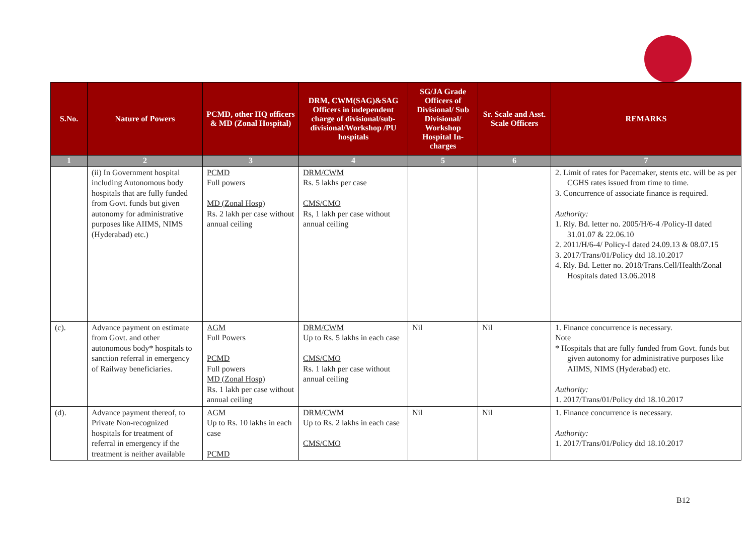| S.No. | Nature of Powers | PCMD, other HQ officers & MD (Zonal Hospital) | DRM, CWM(SAG)&SAG Officers in independent charge of divisional/sub-divisional/Workshop /PU hospitals | SG/JA Grade Officers of Divisional/ Sub Divisional/ Workshop Hospital In-charges | Sr. Scale and Asst. Scale Officers | REMARKS |
| --- | --- | --- | --- | --- | --- | --- |
| 1 | 2 | 3 | 4 | 5 | 6 | 7 |
| | (ii) In Government hospital including Autonomous body hospitals that are fully funded from Govt. funds but given autonomy for administrative purposes like AIIMS, NIMS (Hyderabad) etc.) | PCMD Full powers MD (Zonal Hosp) Rs. 2 lakh per case without annual ceiling | DRM/CWM Rs. 5 lakhs per case CMS/CMO Rs, 1 lakh per case without annual ceiling | | | 2. Limit of rates for Pacemaker, stents etc. will be as per CGHS rates issued from time to time. 3. Concurrence of associate finance is required. Authority: 1. Rly. Bd. letter no. 2005/H/6-4 /Policy-II dated 31.01.07 & 22.06.10 2. 2011/H/6-4/ Policy-I dated 24.09.13 & 08.07.15 3. 2017/Trans/01/Policy dtd 18.10.2017 4. Rly. Bd. Letter no. 2018/Trans.Cell/Health/Zonal Hospitals dated 13.06.2018 |
| (c). | Advance payment on estimate from Govt. and other autonomous body* hospitals to sanction referral in emergency of Railway beneficiaries. | AGM Full Powers PCMD Full powers MD (Zonal Hosp) Rs. 1 lakh per case without annual ceiling | DRM/CWM Up to Rs. 5 lakhs in each case CMS/CMO Rs. 1 lakh per case without annual ceiling | Nil | Nil | 1. Finance concurrence is necessary. Note * Hospitals that are fully funded from Govt. funds but given autonomy for administrative purposes like AIIMS, NIMS (Hyderabad) etc. Authority: 1. 2017/Trans/01/Policy dtd 18.10.2017 |
| (d). | Advance payment thereof, to Private Non-recognized hospitals for treatment of referral in emergency if the treatment is neither available | AGM Up to Rs. 10 lakhs in each case PCMD | DRM/CWM Up to Rs. 2 lakhs in each case CMS/CMO | Nil | Nil | 1. Finance concurrence is necessary. Authority: 1. 2017/Trans/01/Policy dtd 18.10.2017 |
B12